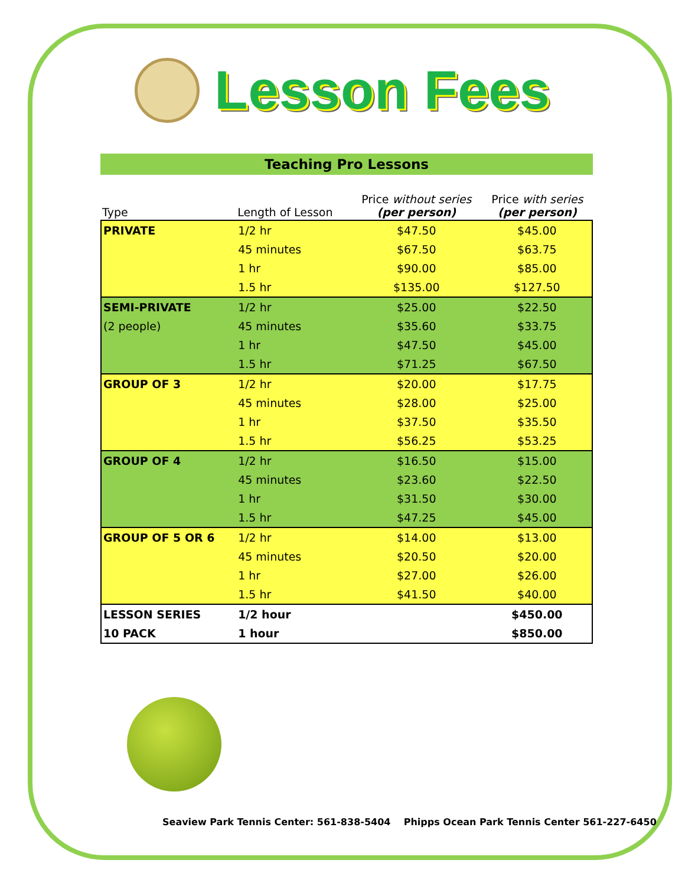Lesson Fees
Teaching Pro Lessons
| Type | Length of Lesson | Price without series (per person) | Price with series (per person) |
| --- | --- | --- | --- |
| PRIVATE | 1/2 hr | $47.50 | $45.00 |
| | 45 minutes | $67.50 | $63.75 |
| | 1 hr | $90.00 | $85.00 |
| | 1.5 hr | $135.00 | $127.50 |
| SEMI-PRIVATE | 1/2 hr | $25.00 | $22.50 |
| (2 people) | 45 minutes | $35.60 | $33.75 |
| | 1 hr | $47.50 | $45.00 |
| | 1.5 hr | $71.25 | $67.50 |
| GROUP OF 3 | 1/2 hr | $20.00 | $17.75 |
| | 45 minutes | $28.00 | $25.00 |
| | 1 hr | $37.50 | $35.50 |
| | 1.5 hr | $56.25 | $53.25 |
| GROUP OF 4 | 1/2 hr | $16.50 | $15.00 |
| | 45 minutes | $23.60 | $22.50 |
| | 1 hr | $31.50 | $30.00 |
| | 1.5 hr | $47.25 | $45.00 |
| GROUP OF 5 OR 6 | 1/2 hr | $14.00 | $13.00 |
| | 45 minutes | $20.50 | $20.00 |
| | 1 hr | $27.00 | $26.00 |
| | 1.5 hr | $41.50 | $40.00 |
| LESSON SERIES | 1/2 hour | | $450.00 |
| 10 PACK | 1 hour | | $850.00 |
Seaview Park Tennis Center: 561-838-5404 Phipps Ocean Park Tennis Center 561-227-6450